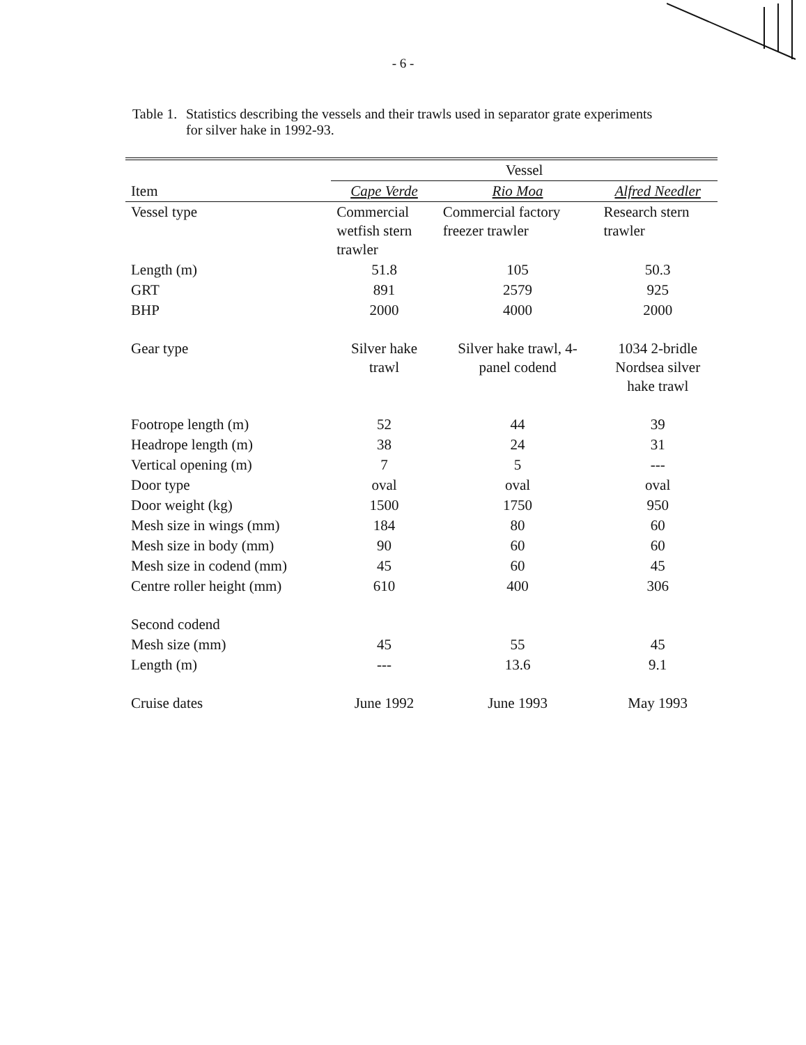- 6 -
Table 1. Statistics describing the vessels and their trawls used in separator grate experiments for silver hake in 1992-93.
| | Vessel | | |
| --- | --- | --- | --- |
| Item | Cape Verde | Rio Moa | Alfred Needler |
| Vessel type | Commercial wetfish stern trawler | Commercial factory freezer trawler | Research stern trawler |
| Length (m) | 51.8 | 105 | 50.3 |
| GRT | 891 | 2579 | 925 |
| BHP | 2000 | 4000 | 2000 |
| Gear type | Silver hake trawl | Silver hake trawl, 4- panel codend | 1034 2-bridle Nordsea silver hake trawl |
| Footrope length (m) | 52 | 44 | 39 |
| Headrope length (m) | 38 | 24 | 31 |
| Vertical opening (m) | 7 | 5 | --- |
| Door type | oval | oval | oval |
| Door weight (kg) | 1500 | 1750 | 950 |
| Mesh size in wings (mm) | 184 | 80 | 60 |
| Mesh size in body (mm) | 90 | 60 | 60 |
| Mesh size in codend (mm) | 45 | 60 | 45 |
| Centre roller height (mm) | 610 | 400 | 306 |
| Second codend | | | |
| Mesh size (mm) | 45 | 55 | 45 |
| Length (m) | --- | 13.6 | 9.1 |
| Cruise dates | June 1992 | June 1993 | May 1993 |